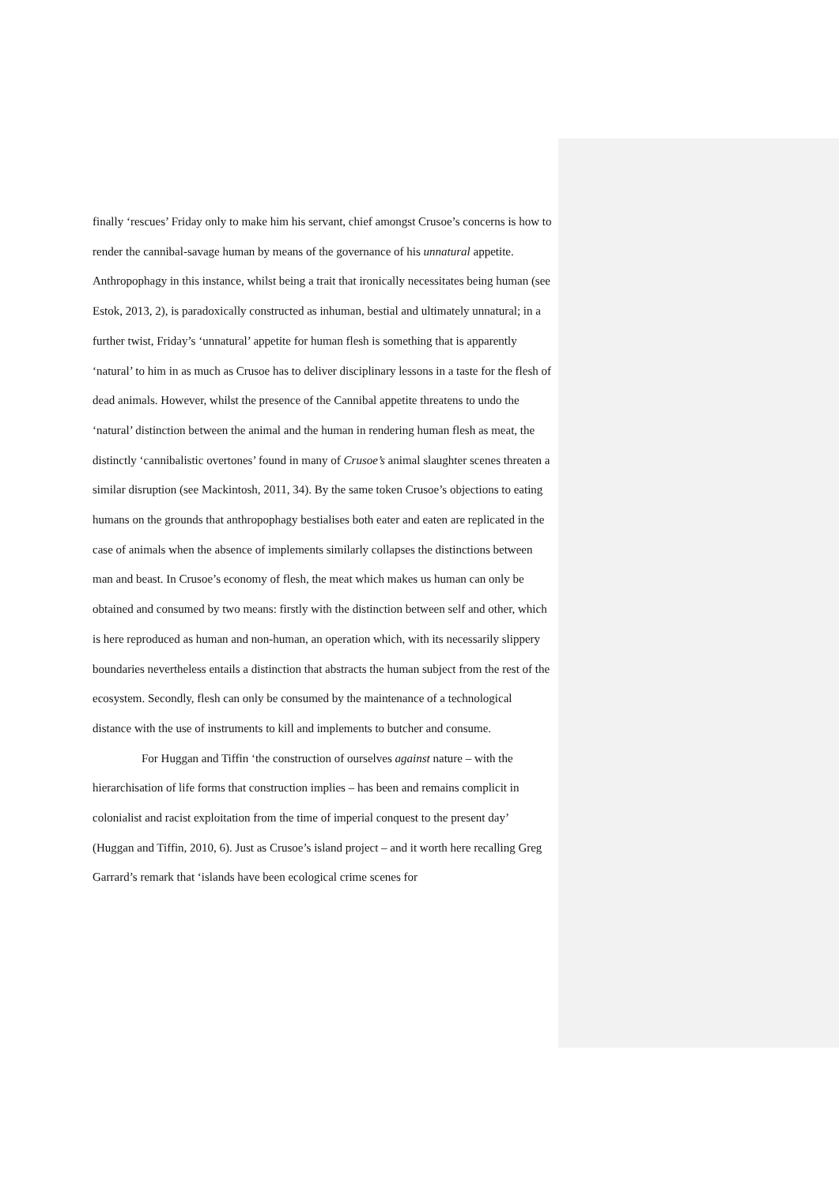finally ‘rescues’ Friday only to make him his servant, chief amongst Crusoe’s concerns is how to render the cannibal-savage human by means of the governance of his unnatural appetite. Anthropophagy in this instance, whilst being a trait that ironically necessitates being human (see Estok, 2013, 2), is paradoxically constructed as inhuman, bestial and ultimately unnatural; in a further twist, Friday’s ‘unnatural’ appetite for human flesh is something that is apparently ‘natural’ to him in as much as Crusoe has to deliver disciplinary lessons in a taste for the flesh of dead animals. However, whilst the presence of the Cannibal appetite threatens to undo the ‘natural’ distinction between the animal and the human in rendering human flesh as meat, the distinctly ‘cannibalistic overtones’ found in many of Crusoe’s animal slaughter scenes threaten a similar disruption (see Mackintosh, 2011, 34). By the same token Crusoe’s objections to eating humans on the grounds that anthropophagy bestialises both eater and eaten are replicated in the case of animals when the absence of implements similarly collapses the distinctions between man and beast. In Crusoe’s economy of flesh, the meat which makes us human can only be obtained and consumed by two means: firstly with the distinction between self and other, which is here reproduced as human and non-human, an operation which, with its necessarily slippery boundaries nevertheless entails a distinction that abstracts the human subject from the rest of the ecosystem. Secondly, flesh can only be consumed by the maintenance of a technological distance with the use of instruments to kill and implements to butcher and consume.
For Huggan and Tiffin ‘the construction of ourselves against nature – with the hierarchisation of life forms that construction implies – has been and remains complicit in colonialist and racist exploitation from the time of imperial conquest to the present day’ (Huggan and Tiffin, 2010, 6). Just as Crusoe’s island project – and it worth here recalling Greg Garrard’s remark that ‘islands have been ecological crime scenes for